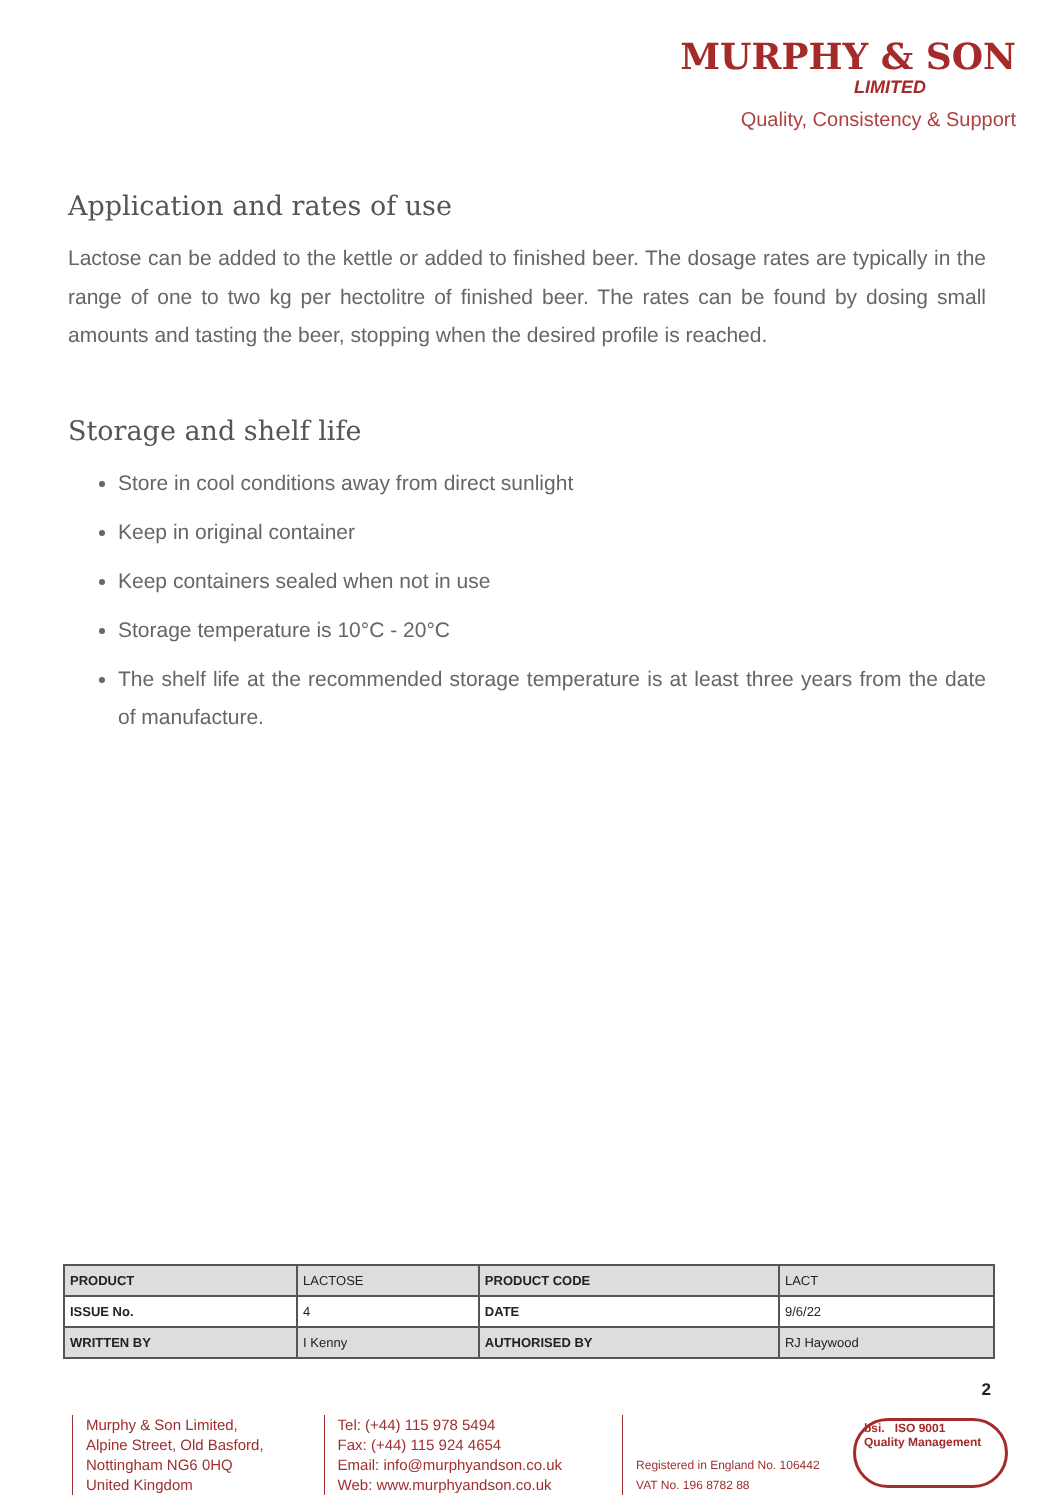MURPHY & SON
LIMITED
Quality, Consistency & Support
Application and rates of use
Lactose can be added to the kettle or added to finished beer. The dosage rates are typically in the range of one to two kg per hectolitre of finished beer. The rates can be found by dosing small amounts and tasting the beer, stopping when the desired profile is reached.
Storage and shelf life
Store in cool conditions away from direct sunlight
Keep in original container
Keep containers sealed when not in use
Storage temperature is 10°C - 20°C
The shelf life at the recommended storage temperature is at least three years from the date of manufacture.
| PRODUCT | LACTOSE | PRODUCT CODE | LACT |
| ISSUE No. | 4 | DATE | 9/6/22 |
| WRITTEN BY | I Kenny | AUTHORISED BY | RJ Haywood |
2
Murphy & Son Limited,
Alpine Street, Old Basford,
Nottingham NG6 0HQ
United Kingdom
Tel: (+44) 115 978 5494
Fax: (+44) 115 924 4654
Email: info@murphyandson.co.uk
Web: www.murphyandson.co.uk
Registered in England No. 106442
VAT No. 196 8782 88
bsi. ISO 9001
Quality Management